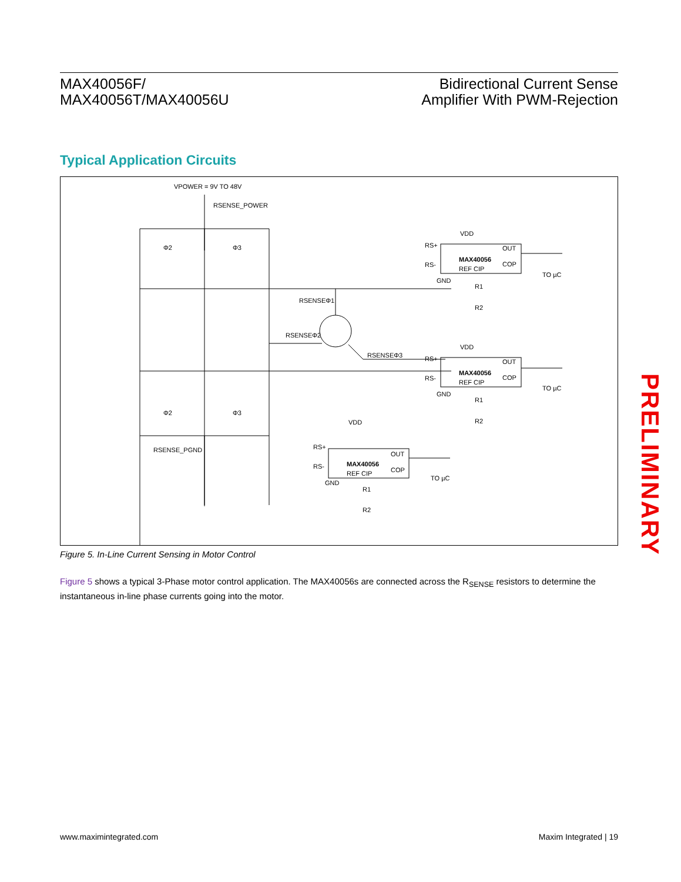MAX40056F/
MAX40056T/MAX40056U
Bidirectional Current Sense
Amplifier With PWM-Rejection
Typical Application Circuits
VPOWER = 9V TO 48V
RSENSE_POWER
Φ2
Φ3
Φ2
Φ3
RSENSEΦ1
RSENSEΦ2
RSENSEΦ3
RSENSE_PGND
MAX40056
MAX40056
MAX40056
RS+
RS-
REF CIP
OUT
COP
VDD
GND
R1
R2
TO µC
RS+
RS-
REF CIP
OUT
COP
VDD
GND
R1
R2
TO µC
RS+
RS-
REF CIP
OUT
COP
VDD
GND
R1
R2
TO µC
Figure 5. In-Line Current Sensing in Motor Control
Figure 5 shows a typical 3-Phase motor control application. The MAX40056s are connected across the R<sub>SENSE</sub> resistors to determine the instantaneous in-line phase currents going into the motor.
PRELIMINARY
www.maximintegrated.com Maxim Integrated | 19